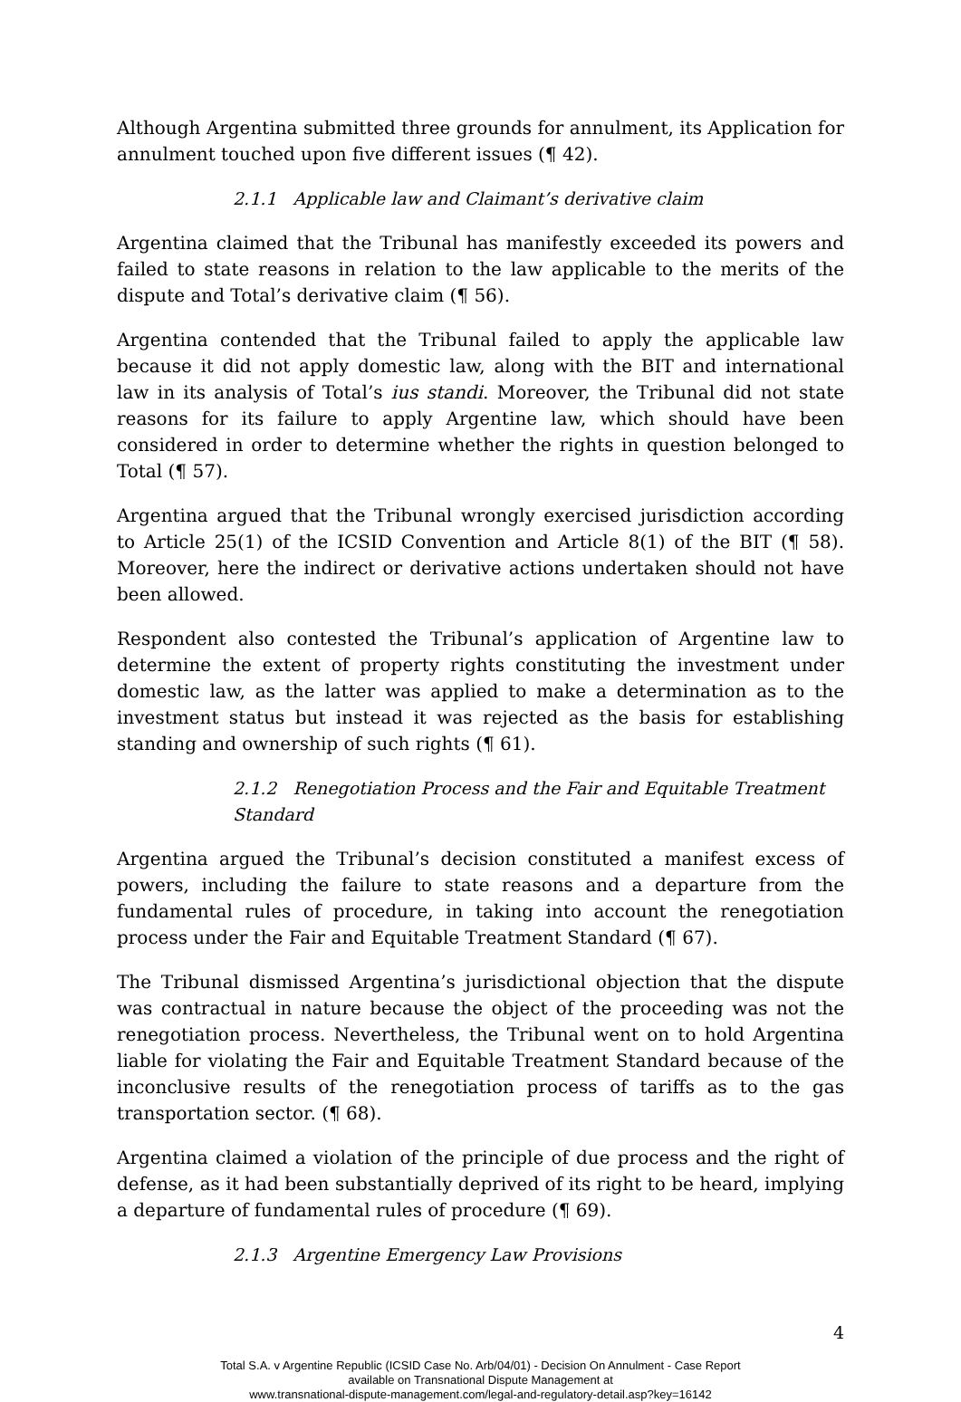Although Argentina submitted three grounds for annulment, its Application for annulment touched upon five different issues (¶ 42).
2.1.1 Applicable law and Claimant’s derivative claim
Argentina claimed that the Tribunal has manifestly exceeded its powers and failed to state reasons in relation to the law applicable to the merits of the dispute and Total’s derivative claim (¶ 56).
Argentina contended that the Tribunal failed to apply the applicable law because it did not apply domestic law, along with the BIT and international law in its analysis of Total’s ius standi. Moreover, the Tribunal did not state reasons for its failure to apply Argentine law, which should have been considered in order to determine whether the rights in question belonged to Total (¶ 57).
Argentina argued that the Tribunal wrongly exercised jurisdiction according to Article 25(1) of the ICSID Convention and Article 8(1) of the BIT (¶ 58). Moreover, here the indirect or derivative actions undertaken should not have been allowed.
Respondent also contested the Tribunal’s application of Argentine law to determine the extent of property rights constituting the investment under domestic law, as the latter was applied to make a determination as to the investment status but instead it was rejected as the basis for establishing standing and ownership of such rights (¶ 61).
2.1.2 Renegotiation Process and the Fair and Equitable Treatment Standard
Argentina argued the Tribunal’s decision constituted a manifest excess of powers, including the failure to state reasons and a departure from the fundamental rules of procedure, in taking into account the renegotiation process under the Fair and Equitable Treatment Standard (¶ 67).
The Tribunal dismissed Argentina’s jurisdictional objection that the dispute was contractual in nature because the object of the proceeding was not the renegotiation process. Nevertheless, the Tribunal went on to hold Argentina liable for violating the Fair and Equitable Treatment Standard because of the inconclusive results of the renegotiation process of tariffs as to the gas transportation sector. (¶ 68).
Argentina claimed a violation of the principle of due process and the right of defense, as it had been substantially deprived of its right to be heard, implying a departure of fundamental rules of procedure (¶ 69).
2.1.3 Argentine Emergency Law Provisions
4
Total S.A. v Argentine Republic (ICSID Case No. Arb/04/01) - Decision On Annulment - Case Report
available on Transnational Dispute Management at
www.transnational-dispute-management.com/legal-and-regulatory-detail.asp?key=16142